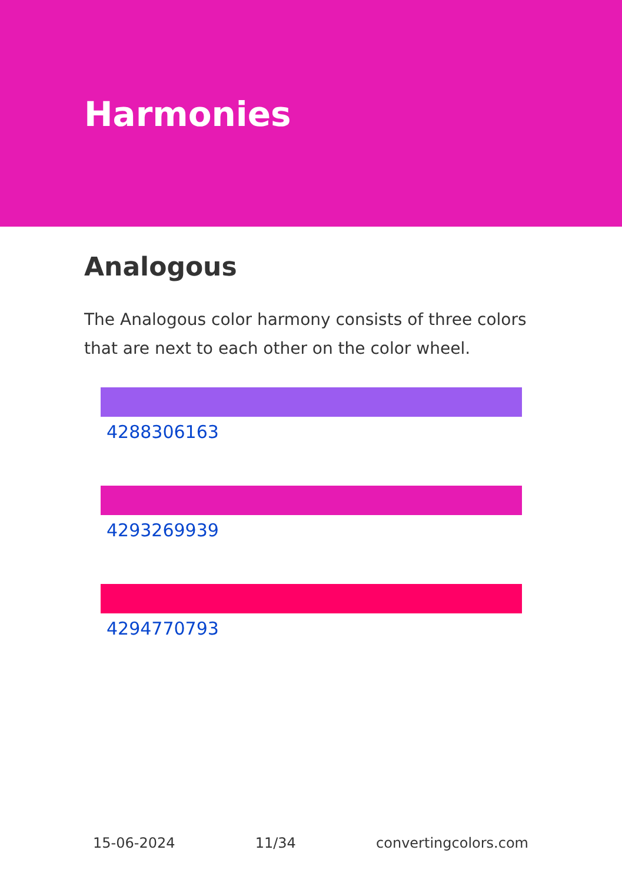Harmonies
Analogous
The Analogous color harmony consists of three colors that are next to each other on the color wheel.
4288306163
4293269939
4294770793
15-06-2024 11/34 convertingcolors.com